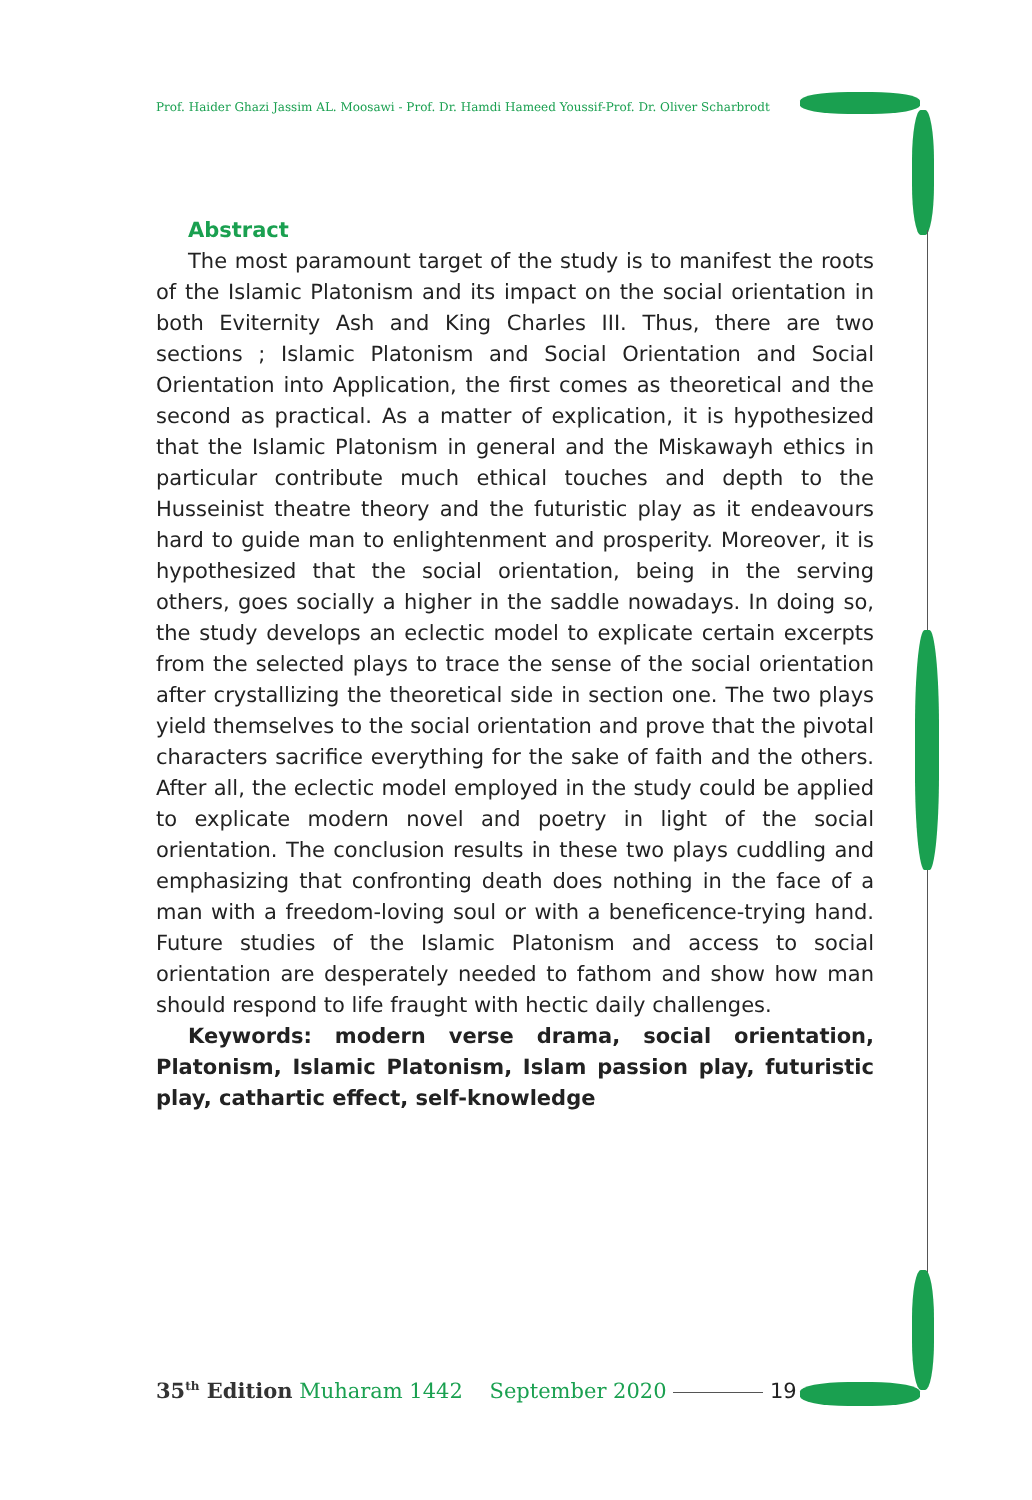Prof. Haider Ghazi Jassim AL. Moosawi - Prof. Dr. Hamdi Hameed Youssif-Prof. Dr. Oliver Scharbrodt
Abstract
The most paramount target of the study is to manifest the roots of the Islamic Platonism and its impact on the social orientation in both Eviternity Ash and King Charles III. Thus, there are two sections ; Islamic Platonism and Social Orientation and Social Orientation into Application, the first comes as theoretical and the second as practical. As a matter of explication, it is hypothesized that the Islamic Platonism in general and the Miskawayh ethics in particular contribute much ethical touches and depth to the Husseinist theatre theory and the futuristic play as it endeavours hard to guide man to enlightenment and prosperity. Moreover, it is hypothesized that the social orientation, being in the serving others, goes socially a higher in the saddle nowadays. In doing so, the study develops an eclectic model to explicate certain excerpts from the selected plays to trace the sense of the social orientation after crystallizing the theoretical side in section one. The two plays yield themselves to the social orientation and prove that the pivotal characters sacrifice everything for the sake of faith and the others. After all, the eclectic model employed in the study could be applied to explicate modern novel and poetry in light of the social orientation. The conclusion results in these two plays cuddling and emphasizing that confronting death does nothing in the face of a man with a freedom-loving soul or with a beneficence-trying hand. Future studies of the Islamic Platonism and access to social orientation are desperately needed to fathom and show how man should respond to life fraught with hectic daily challenges.
Keywords: modern verse drama, social orientation, Platonism, Islamic Platonism, Islam passion play, futuristic play, cathartic effect, self-knowledge
35<sup>th</sup> Edition Muharam 1442 September 2020 19